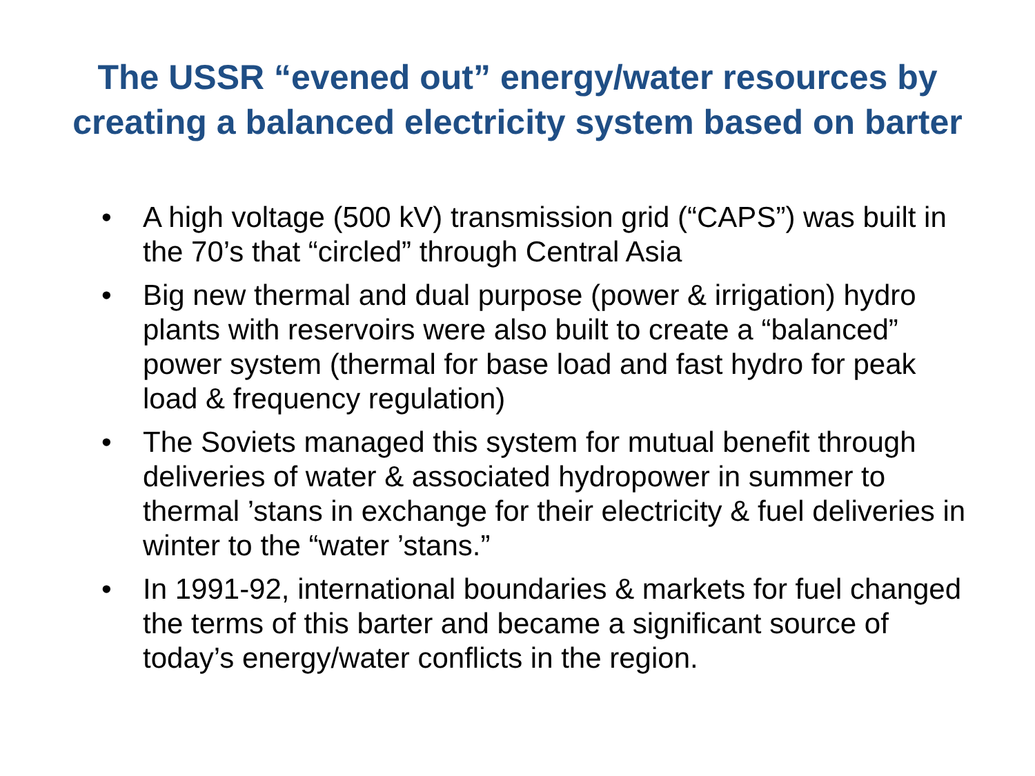The USSR “evened out” energy/water resources by
creating a balanced electricity system based on barter
• A high voltage (500 kV) transmission grid (“CAPS”) was built in the 70’s that “circled” through Central Asia
• Big new thermal and dual purpose (power & irrigation) hydro plants with reservoirs were also built to create a “balanced” power system (thermal for base load and fast hydro for peak load & frequency regulation)
• The Soviets managed this system for mutual benefit through deliveries of water & associated hydropower in summer to thermal ’stans in exchange for their electricity & fuel deliveries in winter to the “water ’stans.”
• In 1991-92, international boundaries & markets for fuel changed the terms of this barter and became a significant source of today’s energy/water conflicts in the region.